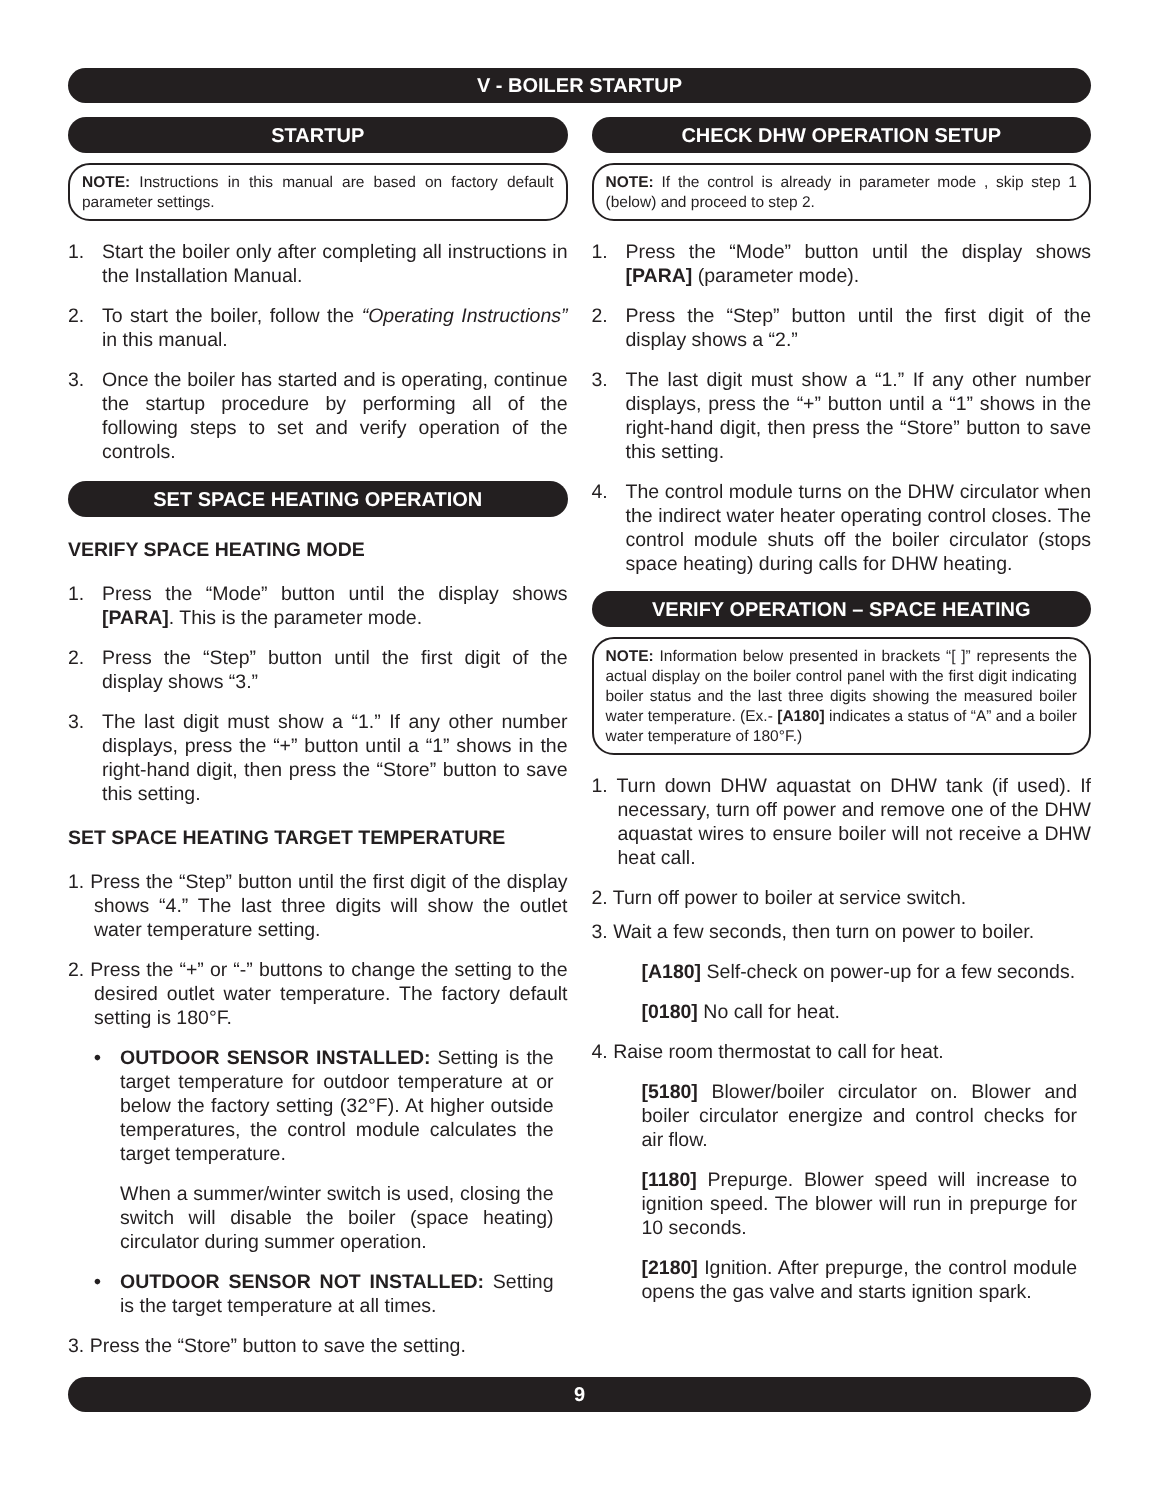V - BOILER STARTUP
STARTUP
NOTE: Instructions in this manual are based on factory default parameter settings.
1. Start the boiler only after completing all instructions in the Installation Manual.
2. To start the boiler, follow the “Operating Instructions” in this manual.
3. Once the boiler has started and is operating, continue the startup procedure by performing all of the following steps to set and verify operation of the controls.
SET SPACE HEATING OPERATION
VERIFY SPACE HEATING MODE
1. Press the “Mode” button until the display shows [PARA]. This is the parameter mode.
2. Press the “Step” button until the first digit of the display shows “3.”
3. The last digit must show a “1.” If any other number displays, press the “+” button until a “1” shows in the right-hand digit, then press the “Store” button to save this setting.
SET SPACE HEATING TARGET TEMPERATURE
1. Press the “Step” button until the first digit of the display shows “4.” The last three digits will show the outlet water temperature setting.
2. Press the “+” or “-” buttons to change the setting to the desired outlet water temperature. The factory default setting is 180°F.
• OUTDOOR SENSOR INSTALLED: Setting is the target temperature for outdoor temperature at or below the factory setting (32°F). At higher outside temperatures, the control module calculates the target temperature.
When a summer/winter switch is used, closing the switch will disable the boiler (space heating) circulator during summer operation.
• OUTDOOR SENSOR NOT INSTALLED: Setting is the target temperature at all times.
3. Press the “Store” button to save the setting.
CHECK DHW OPERATION SETUP
NOTE: If the control is already in parameter mode , skip step 1 (below) and proceed to step 2.
1. Press the “Mode” button until the display shows [PARA] (parameter mode).
2. Press the “Step” button until the first digit of the display shows a “2.”
3. The last digit must show a “1.” If any other number displays, press the “+” button until a “1” shows in the right-hand digit, then press the “Store” button to save this setting.
4. The control module turns on the DHW circulator when the indirect water heater operating control closes. The control module shuts off the boiler circulator (stops space heating) during calls for DHW heating.
VERIFY OPERATION – SPACE HEATING
NOTE: Information below presented in brackets “[ ]” represents the actual display on the boiler control panel with the first digit indicating boiler status and the last three digits showing the measured boiler water temperature. (Ex.- [A180] indicates a status of “A” and a boiler water temperature of 180°F.)
1. Turn down DHW aquastat on DHW tank (if used). If necessary, turn off power and remove one of the DHW aquastat wires to ensure boiler will not receive a DHW heat call.
2. Turn off power to boiler at service switch.
3. Wait a few seconds, then turn on power to boiler.
[A180] Self-check on power-up for a few seconds.
[0180] No call for heat.
4. Raise room thermostat to call for heat.
[5180] Blower/boiler circulator on. Blower and boiler circulator energize and control checks for air flow.
[1180] Prepurge. Blower speed will increase to ignition speed. The blower will run in prepurge for 10 seconds.
[2180] Ignition. After prepurge, the control module opens the gas valve and starts ignition spark.
9